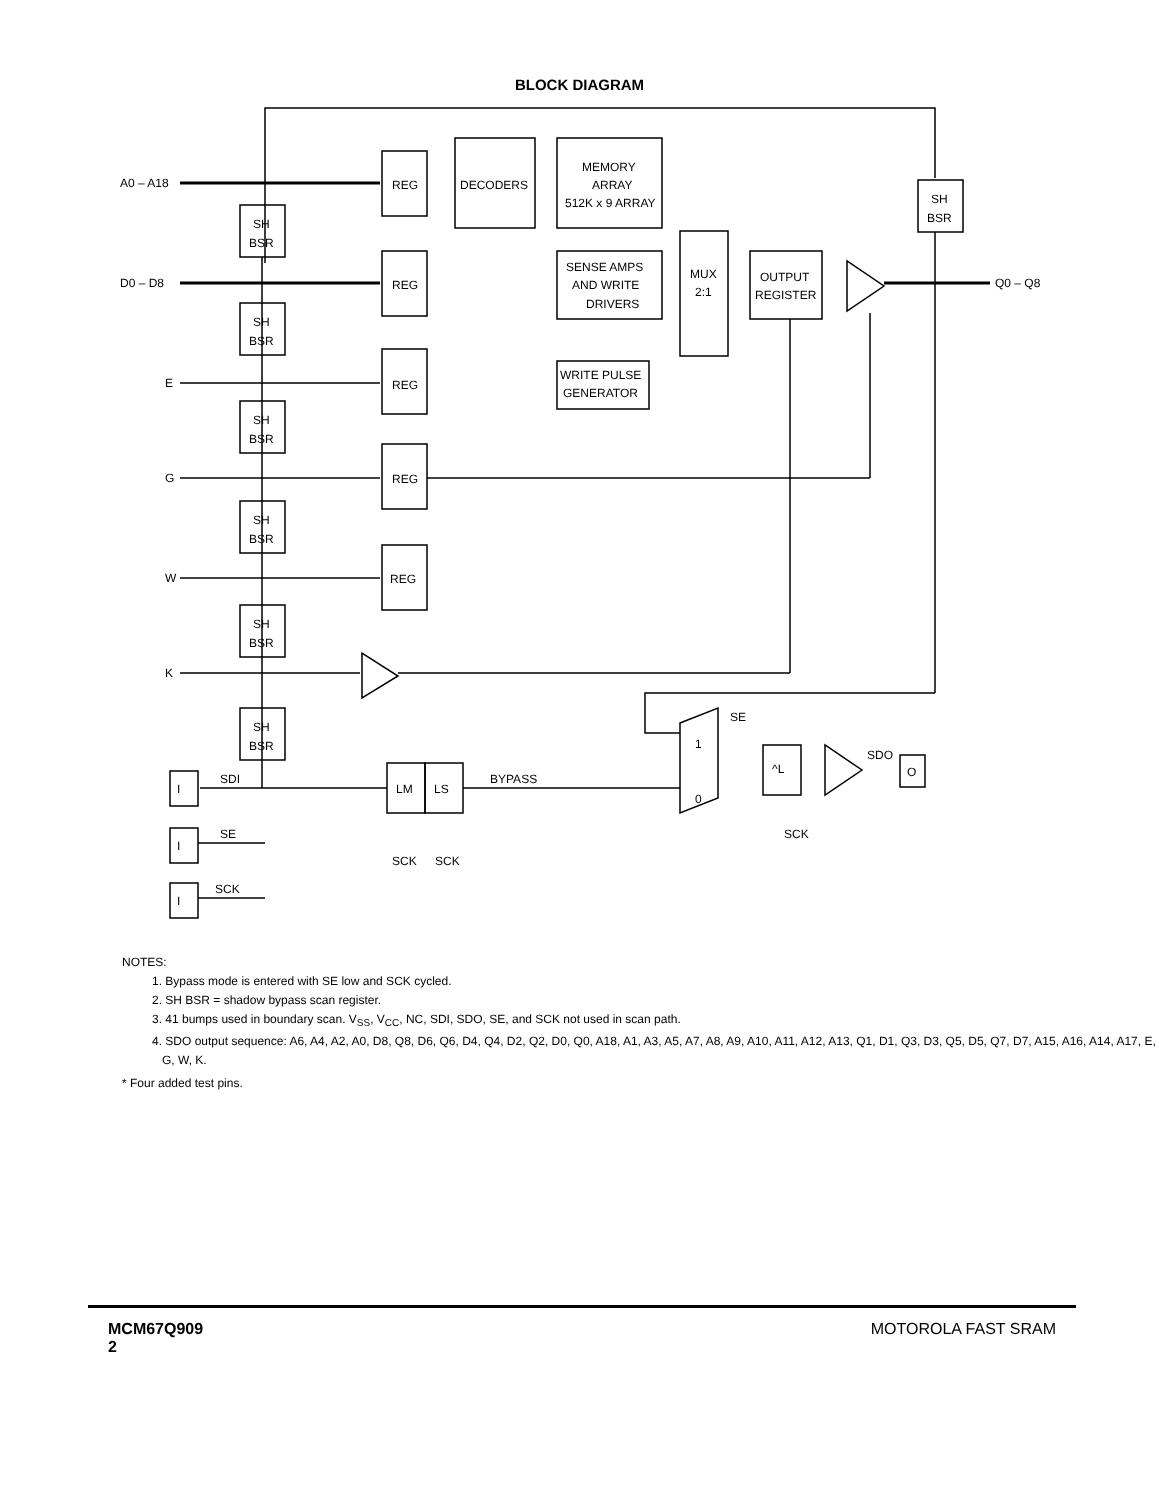BLOCK DIAGRAM
REG
REG
REG
REG
REG
DECODERS
MEMORY
ARRAY
512K x 9 ARRAY
SENSE AMPS
AND WRITE
DRIVERS
WRITE PULSE
GENERATOR
MUX
2:1
OUTPUT
REGISTER
SH
BSR
^L
O
LM
LS
A0 – A18
D0 – D8
E
G
W
K
Q0 – Q8
BYPASS
SDI
SE
SCK
SE
1
0
SDO
SCK
SCK
SCK
I
I
I
SH
BSR
SH
BSR
SH
BSR
SH
BSR
SH
BSR
SH
BSR
NOTES:
1. Bypass mode is entered with SE low and SCK cycled.
2. SH BSR = shadow bypass scan register.
3. 41 bumps used in boundary scan. V<sub>SS</sub>, V<sub>CC</sub>, NC, SDI, SDO, SE, and SCK not used in scan path.
4. SDO output sequence: A6, A4, A2, A0, D8, Q8, D6, Q6, D4, Q4, D2, Q2, D0, Q0, A18, A1, A3, A5, A7, A8, A9, A10, A11, A12, A13, Q1, D1, Q3, D3, Q5, D5, Q7, D7, A15, A16, A14, A17, E, G, W, K.
* Four added test pins.
MCM67Q909
2
MOTOROLA FAST SRAM